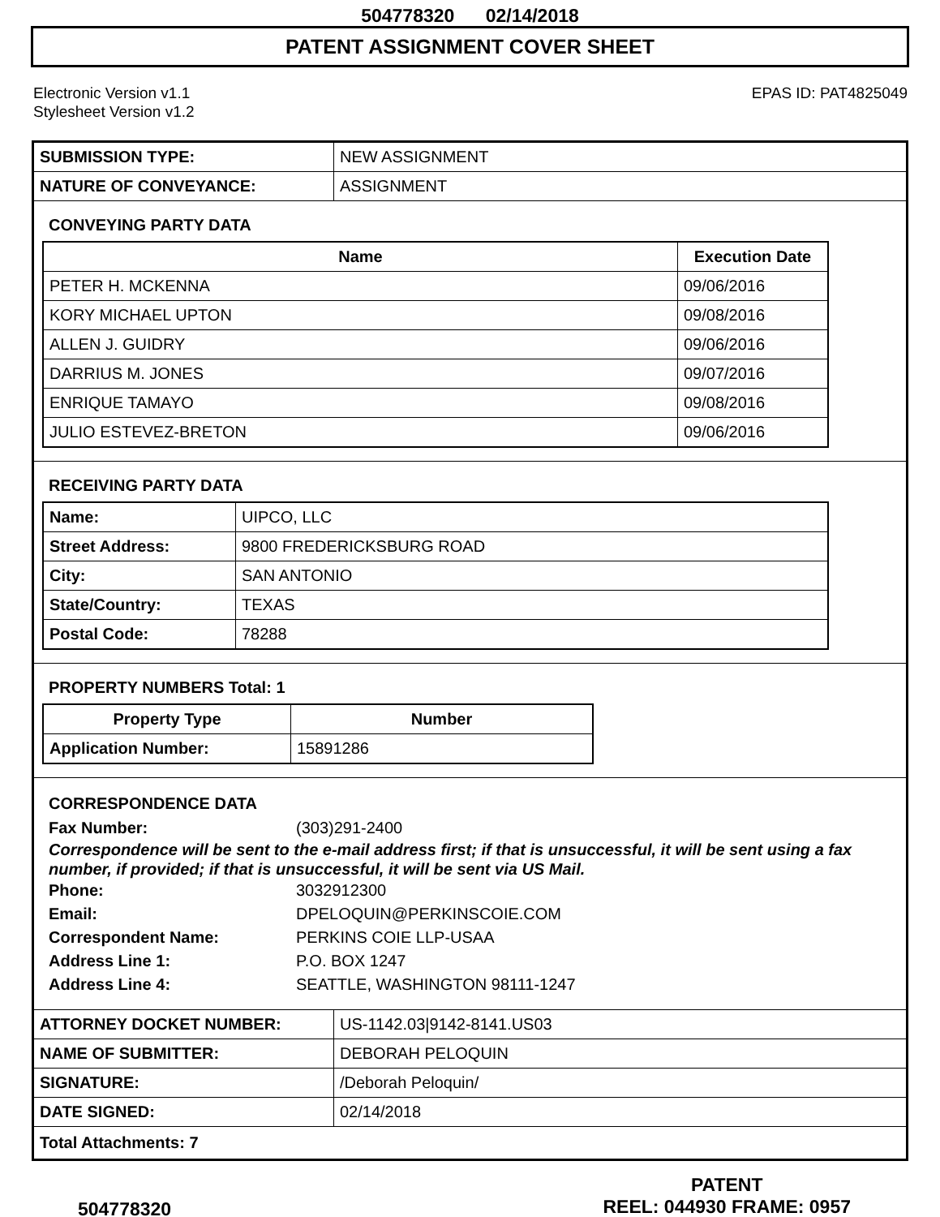504778320 02/14/2018
PATENT ASSIGNMENT COVER SHEET
Electronic Version v1.1
Stylesheet Version v1.2
EPAS ID: PAT4825049
| SUBMISSION TYPE: | NEW ASSIGNMENT |
| NATURE OF CONVEYANCE: | ASSIGNMENT |
CONVEYING PARTY DATA
| Name | Execution Date |
| --- | --- |
| PETER H. MCKENNA | 09/06/2016 |
| KORY MICHAEL UPTON | 09/08/2016 |
| ALLEN J. GUIDRY | 09/06/2016 |
| DARRIUS M. JONES | 09/07/2016 |
| ENRIQUE TAMAYO | 09/08/2016 |
| JULIO ESTEVEZ-BRETON | 09/06/2016 |
RECEIVING PARTY DATA
| Name: | UIPCO, LLC |
| Street Address: | 9800 FREDERICKSBURG ROAD |
| City: | SAN ANTONIO |
| State/Country: | TEXAS |
| Postal Code: | 78288 |
PROPERTY NUMBERS Total: 1
| Property Type | Number |
| --- | --- |
| Application Number: | 15891286 |
CORRESPONDENCE DATA
Fax Number: (303)291-2400
Correspondence will be sent to the e-mail address first; if that is unsuccessful, it will be sent using a fax number, if provided; if that is unsuccessful, it will be sent via US Mail.
Phone: 3032912300
Email: DPELOQUIN@PERKINSCOIE.COM
Correspondent Name: PERKINS COIE LLP-USAA
Address Line 1: P.O. BOX 1247
Address Line 4: SEATTLE, WASHINGTON 98111-1247
| ATTORNEY DOCKET NUMBER: | US-1142.03/9142-8141.US03 |
| NAME OF SUBMITTER: | DEBORAH PELOQUIN |
| SIGNATURE: | /Deborah Peloquin/ |
| DATE SIGNED: | 02/14/2018 |
Total Attachments: 7
504778320
PATENT
REEL: 044930 FRAME: 0957